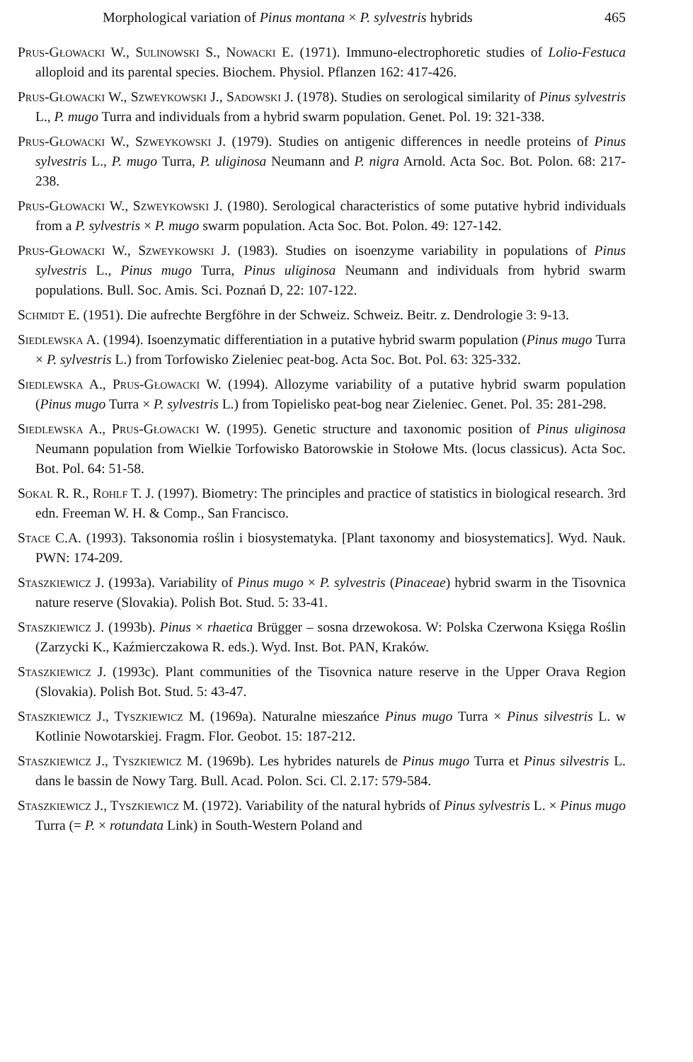Morphological variation of Pinus montana × P. sylvestris hybrids 465
Prus-Głowacki W., Sulinowski S., Nowacki E. (1971). Immuno-electrophoretic studies of Lolio-Festuca alloploid and its parental species. Biochem. Physiol. Pflanzen 162: 417-426.
Prus-Głowacki W., Szweykowski J., Sadowski J. (1978). Studies on serological similarity of Pinus sylvestris L., P. mugo Turra and individuals from a hybrid swarm population. Genet. Pol. 19: 321-338.
Prus-Głowacki W., Szweykowski J. (1979). Studies on antigenic differences in needle proteins of Pinus sylvestris L., P. mugo Turra, P. uliginosa Neumann and P. nigra Arnold. Acta Soc. Bot. Polon. 68: 217-238.
Prus-Głowacki W., Szweykowski J. (1980). Serological characteristics of some putative hybrid individuals from a P. sylvestris × P. mugo swarm population. Acta Soc. Bot. Polon. 49: 127-142.
Prus-Głowacki W., Szweykowski J. (1983). Studies on isoenzyme variability in populations of Pinus sylvestris L., Pinus mugo Turra, Pinus uliginosa Neumann and individuals from hybrid swarm populations. Bull. Soc. Amis. Sci. Poznań D, 22: 107-122.
Schmidt E. (1951). Die aufrechte Bergföhre in der Schweiz. Schweiz. Beitr. z. Dendrologie 3: 9-13.
Siedlewska A. (1994). Isoenzymatic differentiation in a putative hybrid swarm population (Pinus mugo Turra × P. sylvestris L.) from Torfowisko Zieleniec peat-bog. Acta Soc. Bot. Pol. 63: 325-332.
Siedlewska A., Prus-Głowacki W. (1994). Allozyme variability of a putative hybrid swarm population (Pinus mugo Turra × P. sylvestris L.) from Topielisko peat-bog near Zieleniec. Genet. Pol. 35: 281-298.
Siedlewska A., Prus-Głowacki W. (1995). Genetic structure and taxonomic position of Pinus uliginosa Neumann population from Wielkie Torfowisko Batorowskie in Stołowe Mts. (locus classicus). Acta Soc. Bot. Pol. 64: 51-58.
Sokal R. R., Rohlf T. J. (1997). Biometry: The principles and practice of statistics in biological research. 3rd edn. Freeman W. H. & Comp., San Francisco.
Stace C.A. (1993). Taksonomia roślin i biosystematyka. [Plant taxonomy and biosystematics]. Wyd. Nauk. PWN: 174-209.
Staszkiewicz J. (1993a). Variability of Pinus mugo × P. sylvestris (Pinaceae) hybrid swarm in the Tisovnica nature reserve (Slovakia). Polish Bot. Stud. 5: 33-41.
Staszkiewicz J. (1993b). Pinus × rhaetica Brügger – sosna drzewokosa. W: Polska Czerwona Księga Roślin (Zarzycki K., Kaźmierczakowa R. eds.). Wyd. Inst. Bot. PAN, Kraków.
Staszkiewicz J. (1993c). Plant communities of the Tisovnica nature reserve in the Upper Orava Region (Slovakia). Polish Bot. Stud. 5: 43-47.
Staszkiewicz J., Tyszkiewicz M. (1969a). Naturalne mieszańce Pinus mugo Turra × Pinus silvestris L. w Kotlinie Nowotarskiej. Fragm. Flor. Geobot. 15: 187-212.
Staszkiewicz J., Tyszkiewicz M. (1969b). Les hybrides naturels de Pinus mugo Turra et Pinus silvestris L. dans le bassin de Nowy Targ. Bull. Acad. Polon. Sci. Cl. 2.17: 579-584.
Staszkiewicz J., Tyszkiewicz M. (1972). Variability of the natural hybrids of Pinus sylvestris L. × Pinus mugo Turra (= P. × rotundata Link) in South-Western Poland and